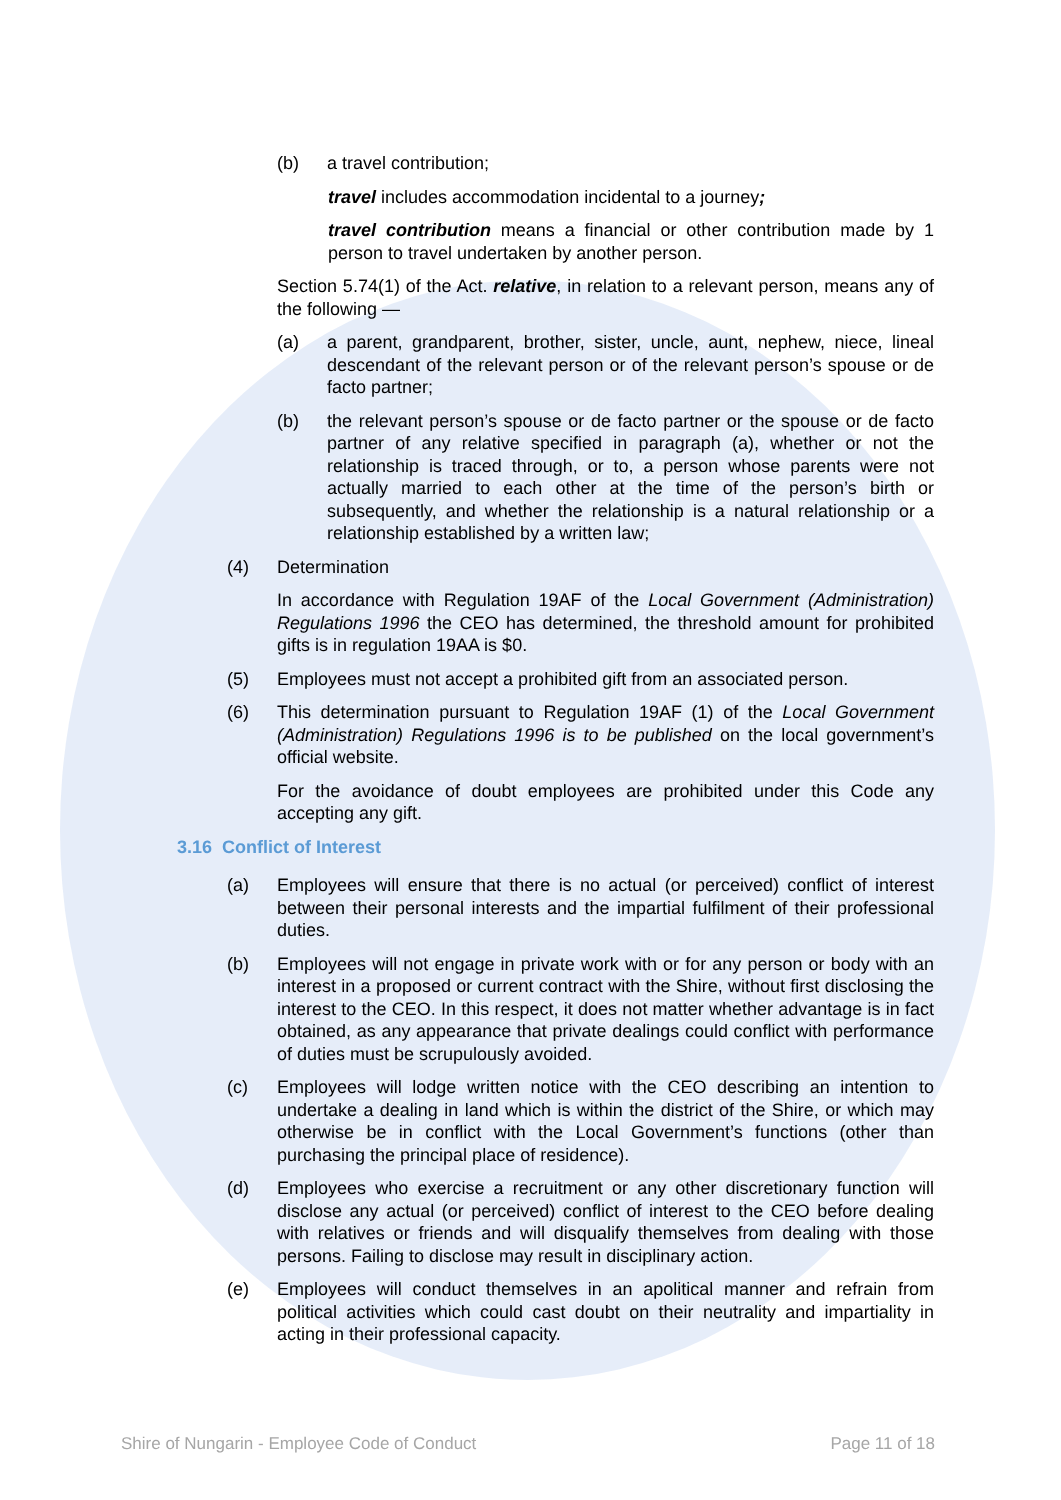(b) a travel contribution;
travel includes accommodation incidental to a journey;
travel contribution means a financial or other contribution made by 1 person to travel undertaken by another person.
Section 5.74(1) of the Act. relative, in relation to a relevant person, means any of the following —
(a) a parent, grandparent, brother, sister, uncle, aunt, nephew, niece, lineal descendant of the relevant person or of the relevant person’s spouse or de facto partner;
(b) the relevant person’s spouse or de facto partner or the spouse or de facto partner of any relative specified in paragraph (a), whether or not the relationship is traced through, or to, a person whose parents were not actually married to each other at the time of the person’s birth or subsequently, and whether the relationship is a natural relationship or a relationship established by a written law;
(4) Determination
In accordance with Regulation 19AF of the Local Government (Administration) Regulations 1996 the CEO has determined, the threshold amount for prohibited gifts is in regulation 19AA is $0.
(5) Employees must not accept a prohibited gift from an associated person.
(6) This determination pursuant to Regulation 19AF (1) of the Local Government (Administration) Regulations 1996 is to be published on the local government’s official website.
For the avoidance of doubt employees are prohibited under this Code any accepting any gift.
3.16 Conflict of Interest
(a) Employees will ensure that there is no actual (or perceived) conflict of interest between their personal interests and the impartial fulfilment of their professional duties.
(b) Employees will not engage in private work with or for any person or body with an interest in a proposed or current contract with the Shire, without first disclosing the interest to the CEO. In this respect, it does not matter whether advantage is in fact obtained, as any appearance that private dealings could conflict with performance of duties must be scrupulously avoided.
(c) Employees will lodge written notice with the CEO describing an intention to undertake a dealing in land which is within the district of the Shire, or which may otherwise be in conflict with the Local Government’s functions (other than purchasing the principal place of residence).
(d) Employees who exercise a recruitment or any other discretionary function will disclose any actual (or perceived) conflict of interest to the CEO before dealing with relatives or friends and will disqualify themselves from dealing with those persons. Failing to disclose may result in disciplinary action.
(e) Employees will conduct themselves in an apolitical manner and refrain from political activities which could cast doubt on their neutrality and impartiality in acting in their professional capacity.
Shire of Nungarin - Employee Code of Conduct Page 11 of 18